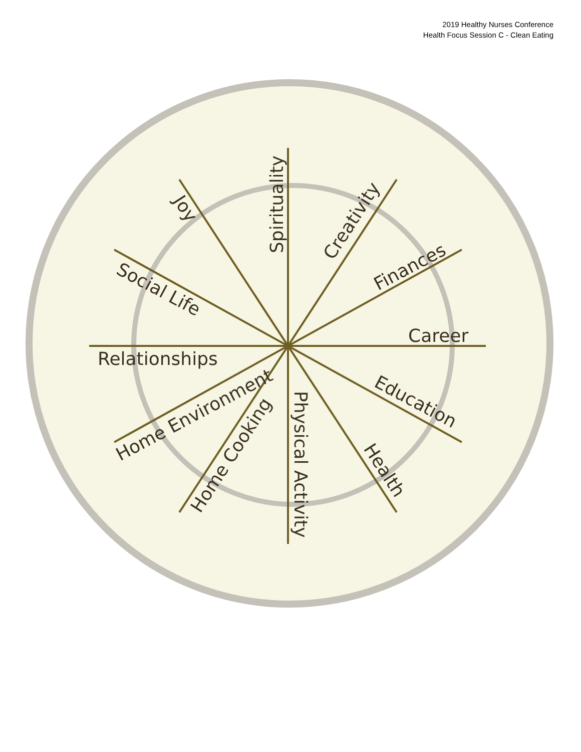2019 Healthy Nurses Conference
Health Focus Session C - Clean Eating
Spirituality
Creativity
Finances
Career
Education
Health
Physical Activity
Home Cooking
Home Environment
Relationships
Social Life
Joy